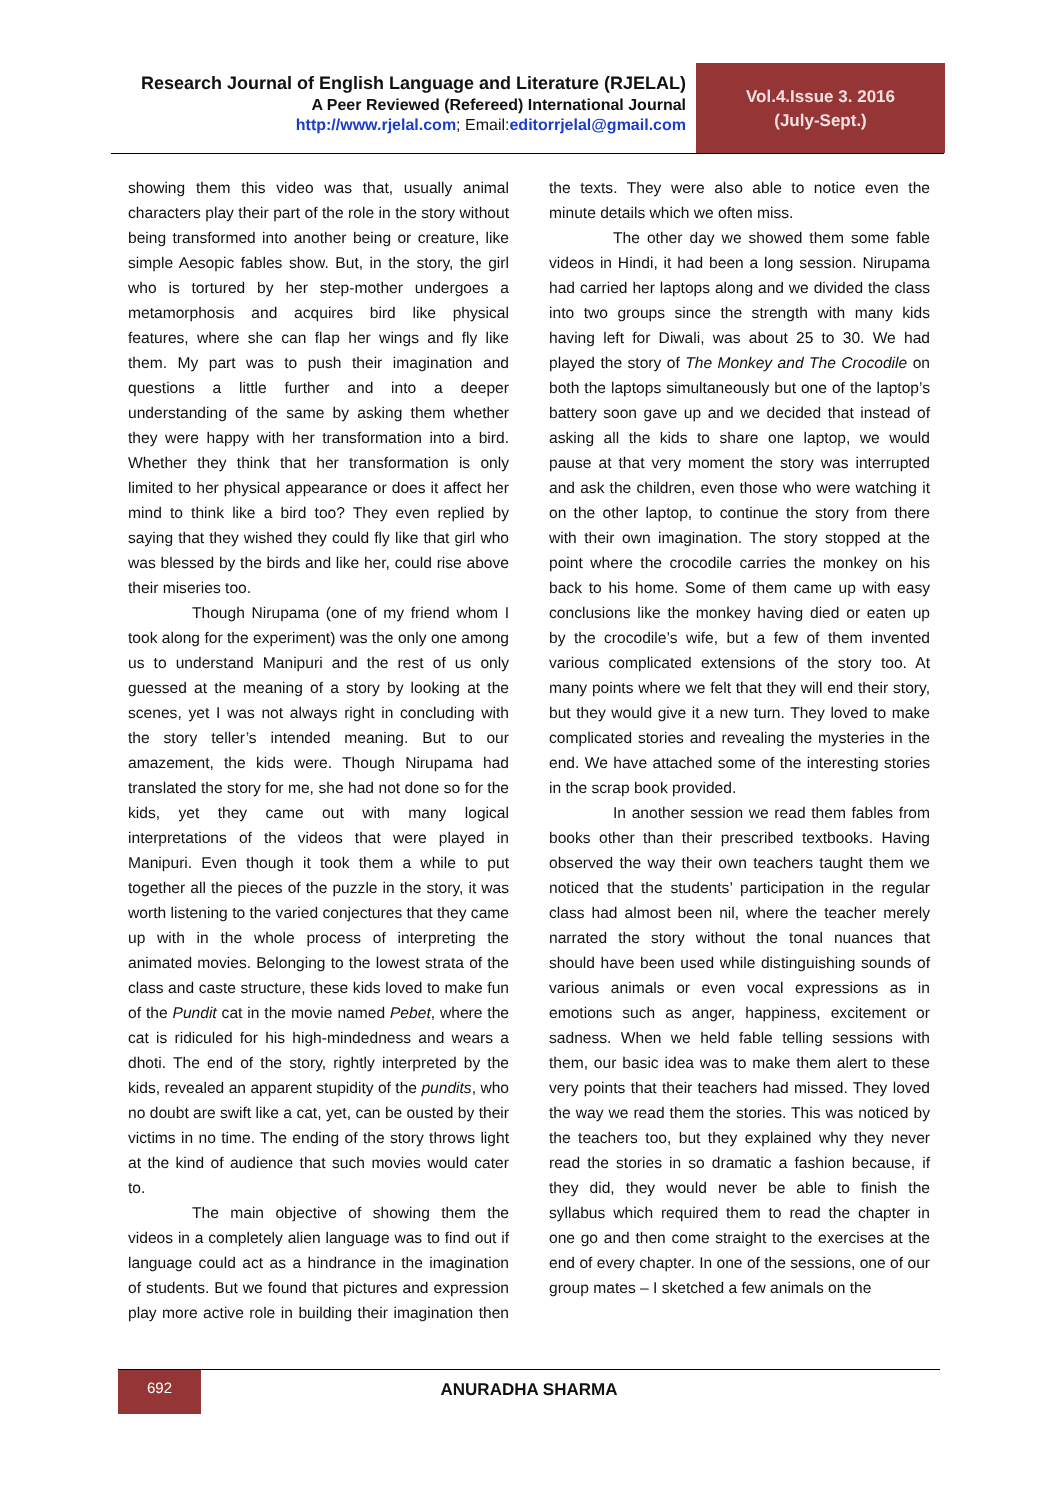Research Journal of English Language and Literature (RJELAL)
A Peer Reviewed (Refereed) International Journal
http://www.rjelal.com; Email:editorrjelal@gmail.com
Vol.4.Issue 3. 2016
(July-Sept.)
showing them this video was that, usually animal characters play their part of the role in the story without being transformed into another being or creature, like simple Aesopic fables show. But, in the story, the girl who is tortured by her step-mother undergoes a metamorphosis and acquires bird like physical features, where she can flap her wings and fly like them. My part was to push their imagination and questions a little further and into a deeper understanding of the same by asking them whether they were happy with her transformation into a bird. Whether they think that her transformation is only limited to her physical appearance or does it affect her mind to think like a bird too? They even replied by saying that they wished they could fly like that girl who was blessed by the birds and like her, could rise above their miseries too.
Though Nirupama (one of my friend whom I took along for the experiment) was the only one among us to understand Manipuri and the rest of us only guessed at the meaning of a story by looking at the scenes, yet I was not always right in concluding with the story teller’s intended meaning. But to our amazement, the kids were. Though Nirupama had translated the story for me, she had not done so for the kids, yet they came out with many logical interpretations of the videos that were played in Manipuri. Even though it took them a while to put together all the pieces of the puzzle in the story, it was worth listening to the varied conjectures that they came up with in the whole process of interpreting the animated movies. Belonging to the lowest strata of the class and caste structure, these kids loved to make fun of the Pundit cat in the movie named Pebet, where the cat is ridiculed for his high-mindedness and wears a dhoti. The end of the story, rightly interpreted by the kids, revealed an apparent stupidity of the pundits, who no doubt are swift like a cat, yet, can be ousted by their victims in no time. The ending of the story throws light at the kind of audience that such movies would cater to.
The main objective of showing them the videos in a completely alien language was to find out if language could act as a hindrance in the imagination of students. But we found that pictures and expression play more active role in building their imagination then the texts. They were also able to notice even the minute details which we often miss.
The other day we showed them some fable videos in Hindi, it had been a long session. Nirupama had carried her laptops along and we divided the class into two groups since the strength with many kids having left for Diwali, was about 25 to 30. We had played the story of The Monkey and The Crocodile on both the laptops simultaneously but one of the laptop’s battery soon gave up and we decided that instead of asking all the kids to share one laptop, we would pause at that very moment the story was interrupted and ask the children, even those who were watching it on the other laptop, to continue the story from there with their own imagination. The story stopped at the point where the crocodile carries the monkey on his back to his home. Some of them came up with easy conclusions like the monkey having died or eaten up by the crocodile’s wife, but a few of them invented various complicated extensions of the story too. At many points where we felt that they will end their story, but they would give it a new turn. They loved to make complicated stories and revealing the mysteries in the end. We have attached some of the interesting stories in the scrap book provided.
In another session we read them fables from books other than their prescribed textbooks. Having observed the way their own teachers taught them we noticed that the students’ participation in the regular class had almost been nil, where the teacher merely narrated the story without the tonal nuances that should have been used while distinguishing sounds of various animals or even vocal expressions as in emotions such as anger, happiness, excitement or sadness. When we held fable telling sessions with them, our basic idea was to make them alert to these very points that their teachers had missed. They loved the way we read them the stories. This was noticed by the teachers too, but they explained why they never read the stories in so dramatic a fashion because, if they did, they would never be able to finish the syllabus which required them to read the chapter in one go and then come straight to the exercises at the end of every chapter. In one of the sessions, one of our group mates – I sketched a few animals on the
692
ANURADHA SHARMA